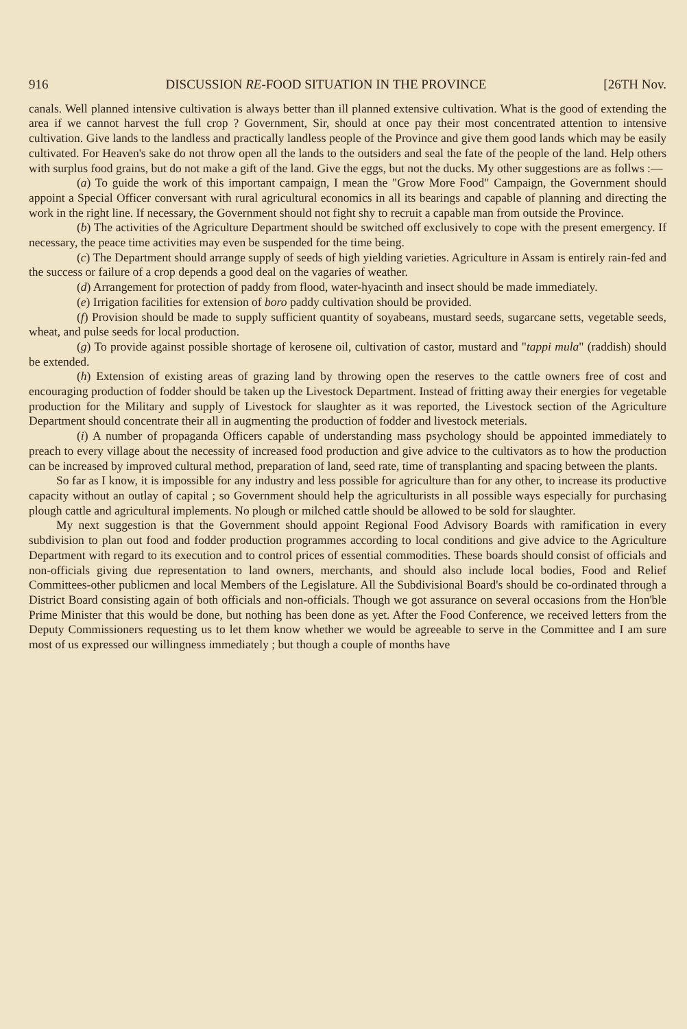916 DISCUSSION RE-FOOD SITUATION IN THE PROVINCE [26TH Nov.
canals. Well planned intensive cultivation is always better than ill planned extensive cultivation. What is the good of extending the area if we cannot harvest the full crop ? Government, Sir, should at once pay their most concentrated attention to intensive cultivation. Give lands to the landless and practically landless people of the Province and give them good lands which may be easily cultivated. For Heaven's sake do not throw open all the lands to the outsiders and seal the fate of the people of the land. Help others with surplus food grains, but do not make a gift of the land. Give the eggs, but not the ducks. My other suggestions are as follws :—
(a) To guide the work of this important campaign, I mean the "Grow More Food" Campaign, the Government should appoint a Special Officer conversant with rural agricultural economics in all its bearings and capable of planning and directing the work in the right line. If necessary, the Government should not fight shy to recruit a capable man from outside the Province.
(b) The activities of the Agriculture Department should be switched off exclusively to cope with the present emergency. If necessary, the peace time activities may even be suspended for the time being.
(c) The Department should arrange supply of seeds of high yielding varieties. Agriculture in Assam is entirely rain-fed and the success or failure of a crop depends a good deal on the vagaries of weather.
(d) Arrangement for protection of paddy from flood, water-hyacinth and insect should be made immediately.
(e) Irrigation facilities for extension of boro paddy cultivation should be provided.
(f) Provision should be made to supply sufficient quantity of soyabeans, mustard seeds, sugarcane setts, vegetable seeds, wheat, and pulse seeds for local production.
(g) To provide against possible shortage of kerosene oil, cultivation of castor, mustard and "tappi mula" (raddish) should be extended.
(h) Extension of existing areas of grazing land by throwing open the reserves to the cattle owners free of cost and encouraging production of fodder should be taken up the Livestock Department. Instead of fritting away their energies for vegetable production for the Military and supply of Livestock for slaughter as it was reported, the Livestock section of the Agriculture Department should concentrate their all in augmenting the production of fodder and livestock meterials.
(i) A number of propaganda Officers capable of understanding mass psychology should be appointed immediately to preach to every village about the necessity of increased food production and give advice to the cultivators as to how the production can be increased by improved cultural method, preparation of land, seed rate, time of transplanting and spacing between the plants.
So far as I know, it is impossible for any industry and less possible for agriculture than for any other, to increase its productive capacity without an outlay of capital ; so Government should help the agriculturists in all possible ways especially for purchasing plough cattle and agricultural implements. No plough or milched cattle should be allowed to be sold for slaughter.
My next suggestion is that the Government should appoint Regional Food Advisory Boards with ramification in every subdivision to plan out food and fodder production programmes according to local conditions and give advice to the Agriculture Department with regard to its execution and to control prices of essential commodities. These boards should consist of officials and non-officials giving due representation to land owners, merchants, and should also include local bodies, Food and Relief Committees-other publicmen and local Members of the Legislature. All the Subdivisional Board's should be co-ordinated through a District Board consisting again of both officials and non-officials. Though we got assurance on several occasions from the Hon'ble Prime Minister that this would be done, but nothing has been done as yet. After the Food Conference, we received letters from the Deputy Commissioners requesting us to let them know whether we would be agreeable to serve in the Committee and I am sure most of us expressed our willingness immediately ; but though a couple of months have